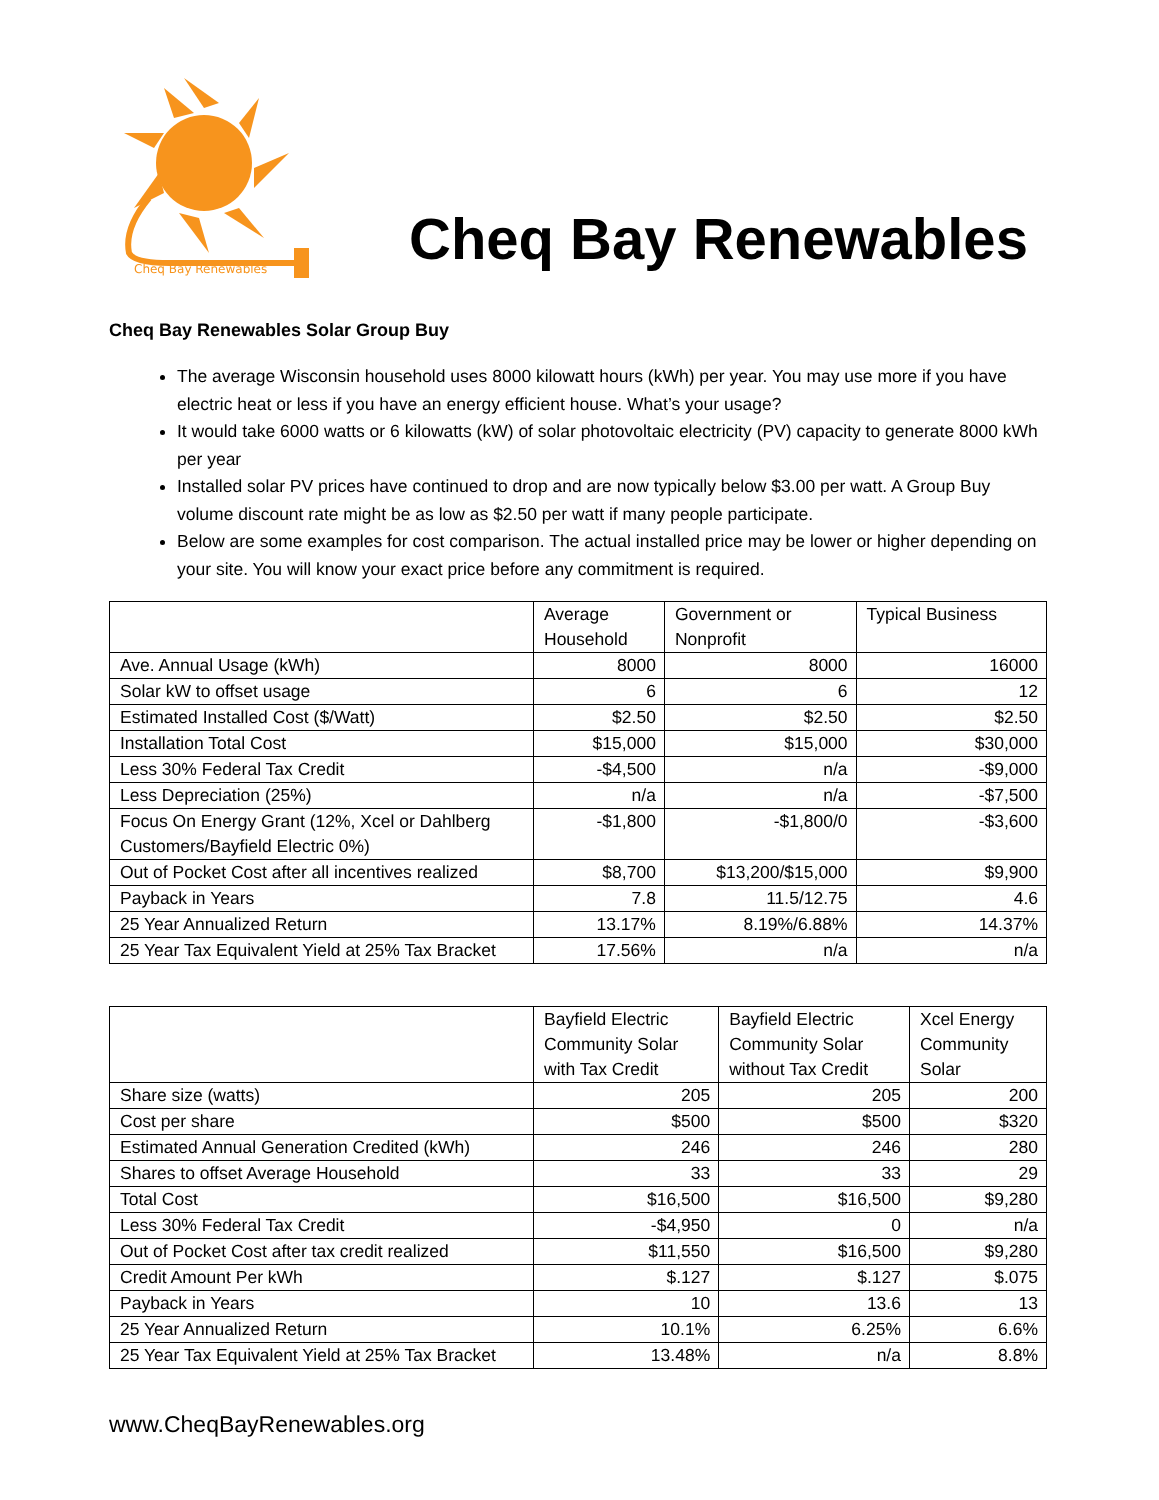Cheq Bay Renewables
Cheq Bay Renewables
Cheq Bay Renewables Solar Group Buy
The average Wisconsin household uses 8000 kilowatt hours (kWh) per year. You may use more if you have electric heat or less if you have an energy efficient house. What’s your usage?
It would take 6000 watts or 6 kilowatts (kW) of solar photovoltaic electricity (PV) capacity to generate 8000 kWh per year
Installed solar PV prices have continued to drop and are now typically below $3.00 per watt. A Group Buy volume discount rate might be as low as $2.50 per watt if many people participate.
Below are some examples for cost comparison. The actual installed price may be lower or higher depending on your site. You will know your exact price before any commitment is required.
| | Average Household | Government or Nonprofit | Typical Business |
| --- | --- | --- | --- |
| Ave. Annual Usage (kWh) | 8000 | 8000 | 16000 |
| Solar kW to offset usage | 6 | 6 | 12 |
| Estimated Installed Cost ($/Watt) | $2.50 | $2.50 | $2.50 |
| Installation Total Cost | $15,000 | $15,000 | $30,000 |
| Less 30% Federal Tax Credit | -$4,500 | n/a | -$9,000 |
| Less Depreciation (25%) | n/a | n/a | -$7,500 |
| Focus On Energy Grant (12%, Xcel or Dahlberg Customers/Bayfield Electric 0%) | -$1,800 | -$1,800/0 | -$3,600 |
| Out of Pocket Cost after all incentives realized | $8,700 | $13,200/$15,000 | $9,900 |
| Payback in Years | 7.8 | 11.5/12.75 | 4.6 |
| 25 Year Annualized Return | 13.17% | 8.19%/6.88% | 14.37% |
| 25 Year Tax Equivalent Yield at 25% Tax Bracket | 17.56% | n/a | n/a |
| | Bayfield Electric Community Solar with Tax Credit | Bayfield Electric Community Solar without Tax Credit | Xcel Energy Community Solar |
| --- | --- | --- | --- |
| Share size (watts) | 205 | 205 | 200 |
| Cost per share | $500 | $500 | $320 |
| Estimated Annual Generation Credited (kWh) | 246 | 246 | 280 |
| Shares to offset Average Household | 33 | 33 | 29 |
| Total Cost | $16,500 | $16,500 | $9,280 |
| Less 30% Federal Tax Credit | -$4,950 | 0 | n/a |
| Out of Pocket Cost after tax credit realized | $11,550 | $16,500 | $9,280 |
| Credit Amount Per kWh | $.127 | $.127 | $.075 |
| Payback in Years | 10 | 13.6 | 13 |
| 25 Year Annualized Return | 10.1% | 6.25% | 6.6% |
| 25 Year Tax Equivalent Yield at 25% Tax Bracket | 13.48% | n/a | 8.8% |
www.CheqBayRenewables.org